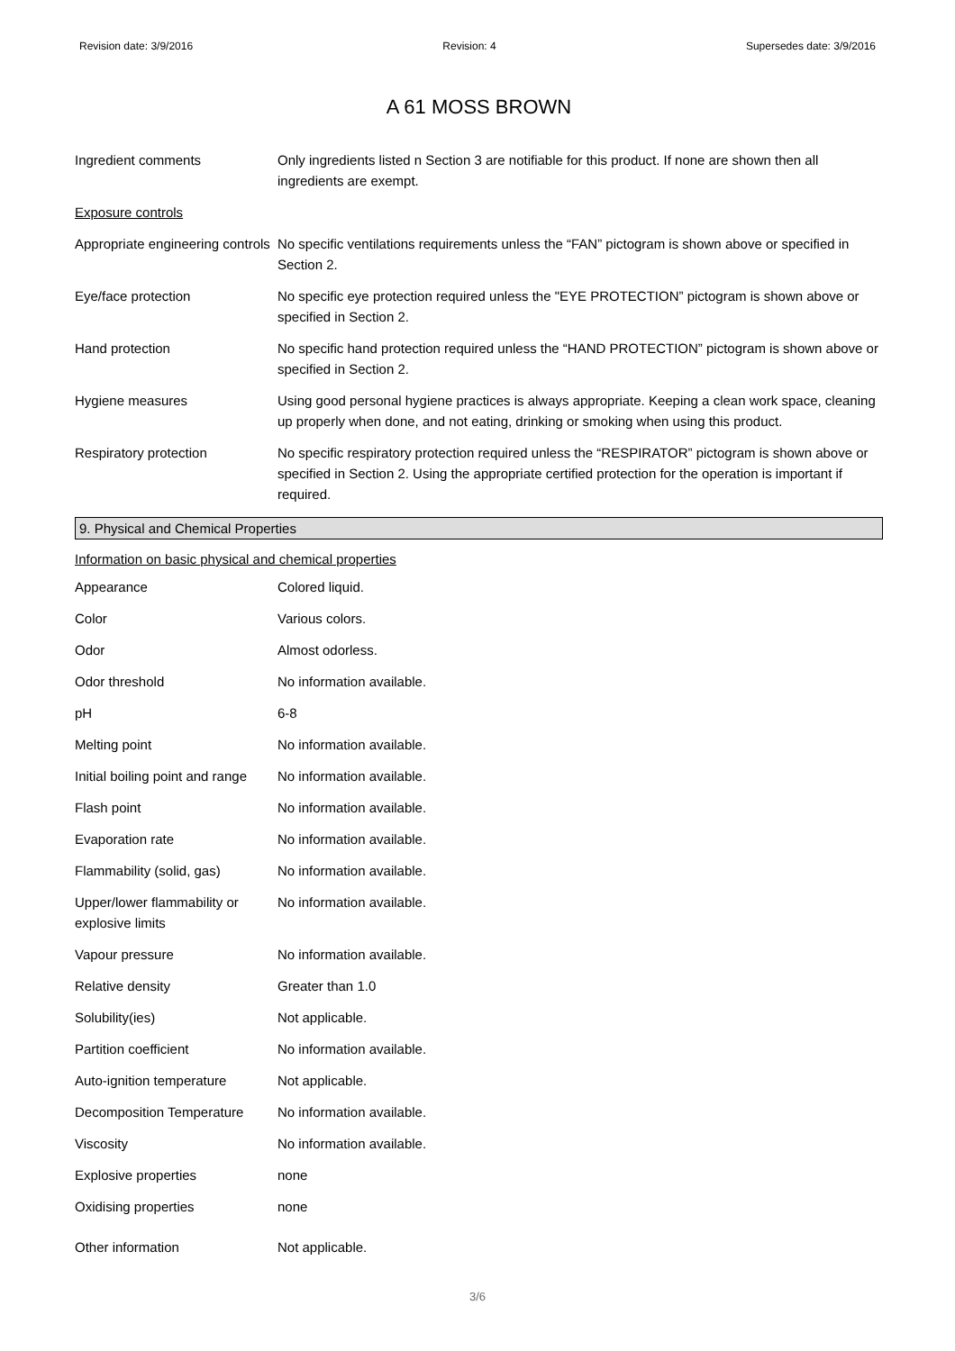Revision date: 3/9/2016 Revision: 4 Supersedes date: 3/9/2016
A 61 MOSS BROWN
| Ingredient comments | Only ingredients listed n Section 3 are notifiable for this product. If none are shown then all ingredients are exempt. |
| Exposure controls | |
| Appropriate engineering controls | No specific ventilations requirements unless the “FAN” pictogram is shown above or specified in Section 2. |
| Eye/face protection | No specific eye protection required unless the "EYE PROTECTION” pictogram is shown above or specified in Section 2. |
| Hand protection | No specific hand protection required unless the “HAND PROTECTION” pictogram is shown above or specified in Section 2. |
| Hygiene measures | Using good personal hygiene practices is always appropriate. Keeping a clean work space, cleaning up properly when done, and not eating, drinking or smoking when using this product. |
| Respiratory protection | No specific respiratory protection required unless the “RESPIRATOR” pictogram is shown above or specified in Section 2. Using the appropriate certified protection for the operation is important if required. |
9. Physical and Chemical Properties
| Information on basic physical and chemical properties | |
| Appearance | Colored liquid. |
| Color | Various colors. |
| Odor | Almost odorless. |
| Odor threshold | No information available. |
| pH | 6-8 |
| Melting point | No information available. |
| Initial boiling point and range | No information available. |
| Flash point | No information available. |
| Evaporation rate | No information available. |
| Flammability (solid, gas) | No information available. |
| Upper/lower flammability or explosive limits | No information available. |
| Vapour pressure | No information available. |
| Relative density | Greater than 1.0 |
| Solubility(ies) | Not applicable. |
| Partition coefficient | No information available. |
| Auto-ignition temperature | Not applicable. |
| Decomposition Temperature | No information available. |
| Viscosity | No information available. |
| Explosive properties | none |
| Oxidising properties | none |
| Other information | Not applicable. |
3/6